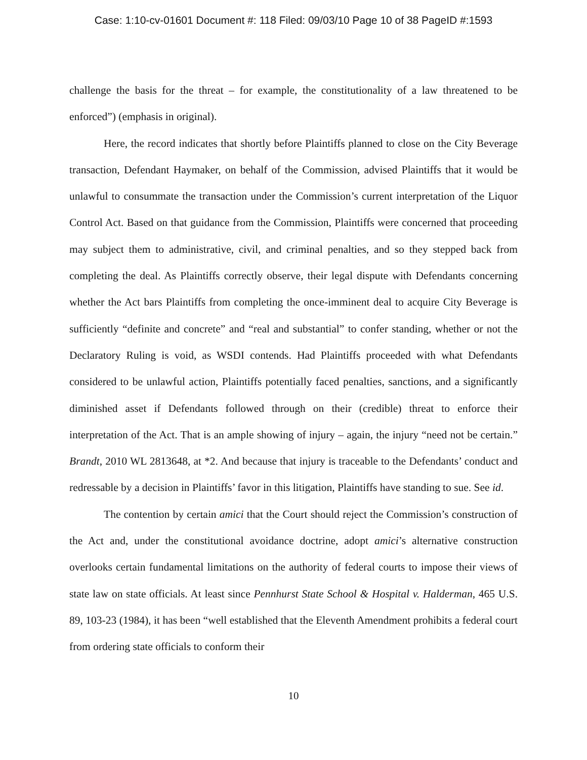Case: 1:10-cv-01601 Document #: 118 Filed: 09/03/10 Page 10 of 38 PageID #:1593
challenge the basis for the threat – for example, the constitutionality of a law threatened to be enforced”) (emphasis in original).
Here, the record indicates that shortly before Plaintiffs planned to close on the City Beverage transaction, Defendant Haymaker, on behalf of the Commission, advised Plaintiffs that it would be unlawful to consummate the transaction under the Commission’s current interpretation of the Liquor Control Act. Based on that guidance from the Commission, Plaintiffs were concerned that proceeding may subject them to administrative, civil, and criminal penalties, and so they stepped back from completing the deal. As Plaintiffs correctly observe, their legal dispute with Defendants concerning whether the Act bars Plaintiffs from completing the once-imminent deal to acquire City Beverage is sufficiently “definite and concrete” and “real and substantial” to confer standing, whether or not the Declaratory Ruling is void, as WSDI contends. Had Plaintiffs proceeded with what Defendants considered to be unlawful action, Plaintiffs potentially faced penalties, sanctions, and a significantly diminished asset if Defendants followed through on their (credible) threat to enforce their interpretation of the Act. That is an ample showing of injury – again, the injury “need not be certain.” Brandt, 2010 WL 2813648, at *2. And because that injury is traceable to the Defendants’ conduct and redressable by a decision in Plaintiffs’ favor in this litigation, Plaintiffs have standing to sue. See id.
The contention by certain amici that the Court should reject the Commission’s construction of the Act and, under the constitutional avoidance doctrine, adopt amici’s alternative construction overlooks certain fundamental limitations on the authority of federal courts to impose their views of state law on state officials. At least since Pennhurst State School & Hospital v. Halderman, 465 U.S. 89, 103-23 (1984), it has been “well established that the Eleventh Amendment prohibits a federal court from ordering state officials to conform their
10